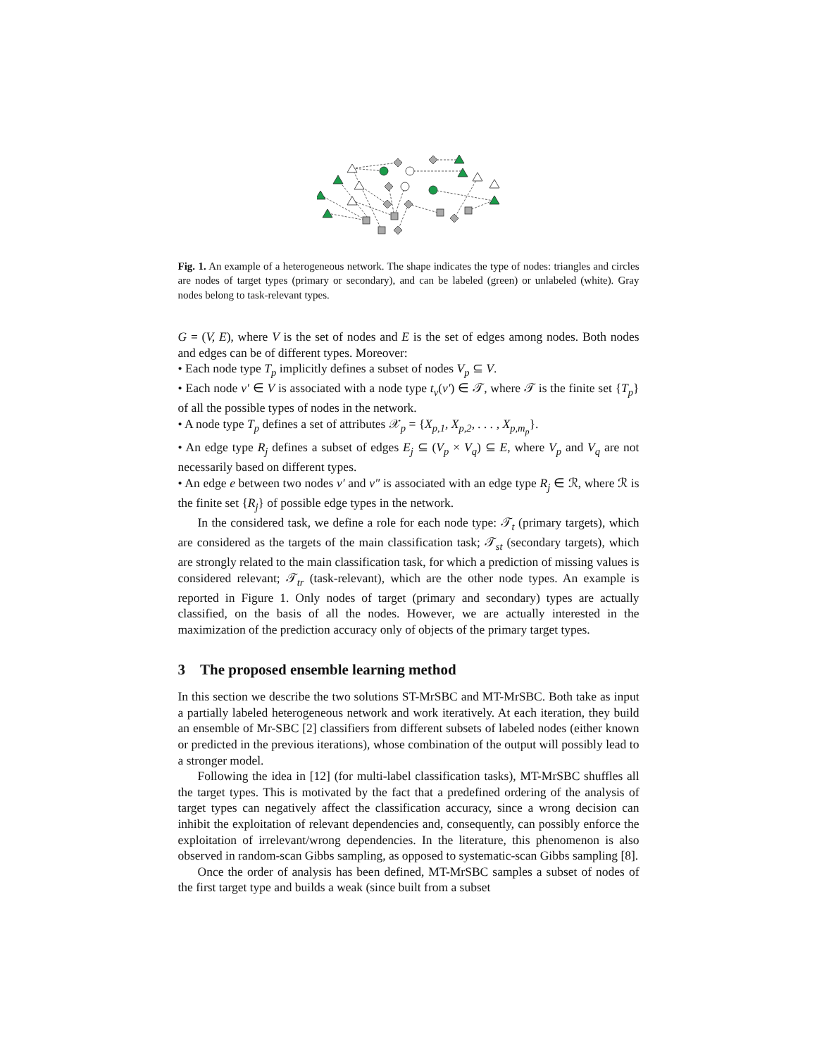Fig. 1. An example of a heterogeneous network. The shape indicates the type of nodes: triangles and circles are nodes of target types (primary or secondary), and can be labeled (green) or unlabeled (white). Gray nodes belong to task-relevant types.
G = (V, E), where V is the set of nodes and E is the set of edges among nodes. Both nodes and edges can be of different types. Moreover:
• Each node type T<sub>p</sub> implicitly defines a subset of nodes V<sub>p</sub> ⊆ V.
• Each node v′ ∈ V is associated with a node type t<sub>v</sub>(v′) ∈ 𝒯, where 𝒯 is the finite set {T<sub>p</sub>} of all the possible types of nodes in the network.
• A node type T<sub>p</sub> defines a set of attributes 𝒳<sub>p</sub> = {X<sub>p,1</sub>, X<sub>p,2</sub>, . . . , X<sub>p,m<sub>p</sub></sub>}.
• An edge type R<sub>j</sub> defines a subset of edges E<sub>j</sub> ⊆ (V<sub>p</sub> × V<sub>q</sub>) ⊆ E, where V<sub>p</sub> and V<sub>q</sub> are not necessarily based on different types.
• An edge e between two nodes v′ and v″ is associated with an edge type R<sub>j</sub> ∈ ℛ, where ℛ is the finite set {R<sub>j</sub>} of possible edge types in the network.
In the considered task, we define a role for each node type: 𝒯<sub>t</sub> (primary targets), which are considered as the targets of the main classification task; 𝒯<sub>st</sub> (secondary targets), which are strongly related to the main classification task, for which a prediction of missing values is considered relevant; 𝒯<sub>tr</sub> (task-relevant), which are the other node types. An example is reported in Figure 1. Only nodes of target (primary and secondary) types are actually classified, on the basis of all the nodes. However, we are actually interested in the maximization of the prediction accuracy only of objects of the primary target types.
3 The proposed ensemble learning method
In this section we describe the two solutions ST-MrSBC and MT-MrSBC. Both take as input a partially labeled heterogeneous network and work iteratively. At each iteration, they build an ensemble of Mr-SBC [2] classifiers from different subsets of labeled nodes (either known or predicted in the previous iterations), whose combination of the output will possibly lead to a stronger model.
Following the idea in [12] (for multi-label classification tasks), MT-MrSBC shuffles all the target types. This is motivated by the fact that a predefined ordering of the analysis of target types can negatively affect the classification accuracy, since a wrong decision can inhibit the exploitation of relevant dependencies and, consequently, can possibly enforce the exploitation of irrelevant/wrong dependencies. In the literature, this phenomenon is also observed in random-scan Gibbs sampling, as opposed to systematic-scan Gibbs sampling [8].
Once the order of analysis has been defined, MT-MrSBC samples a subset of nodes of the first target type and builds a weak (since built from a subset